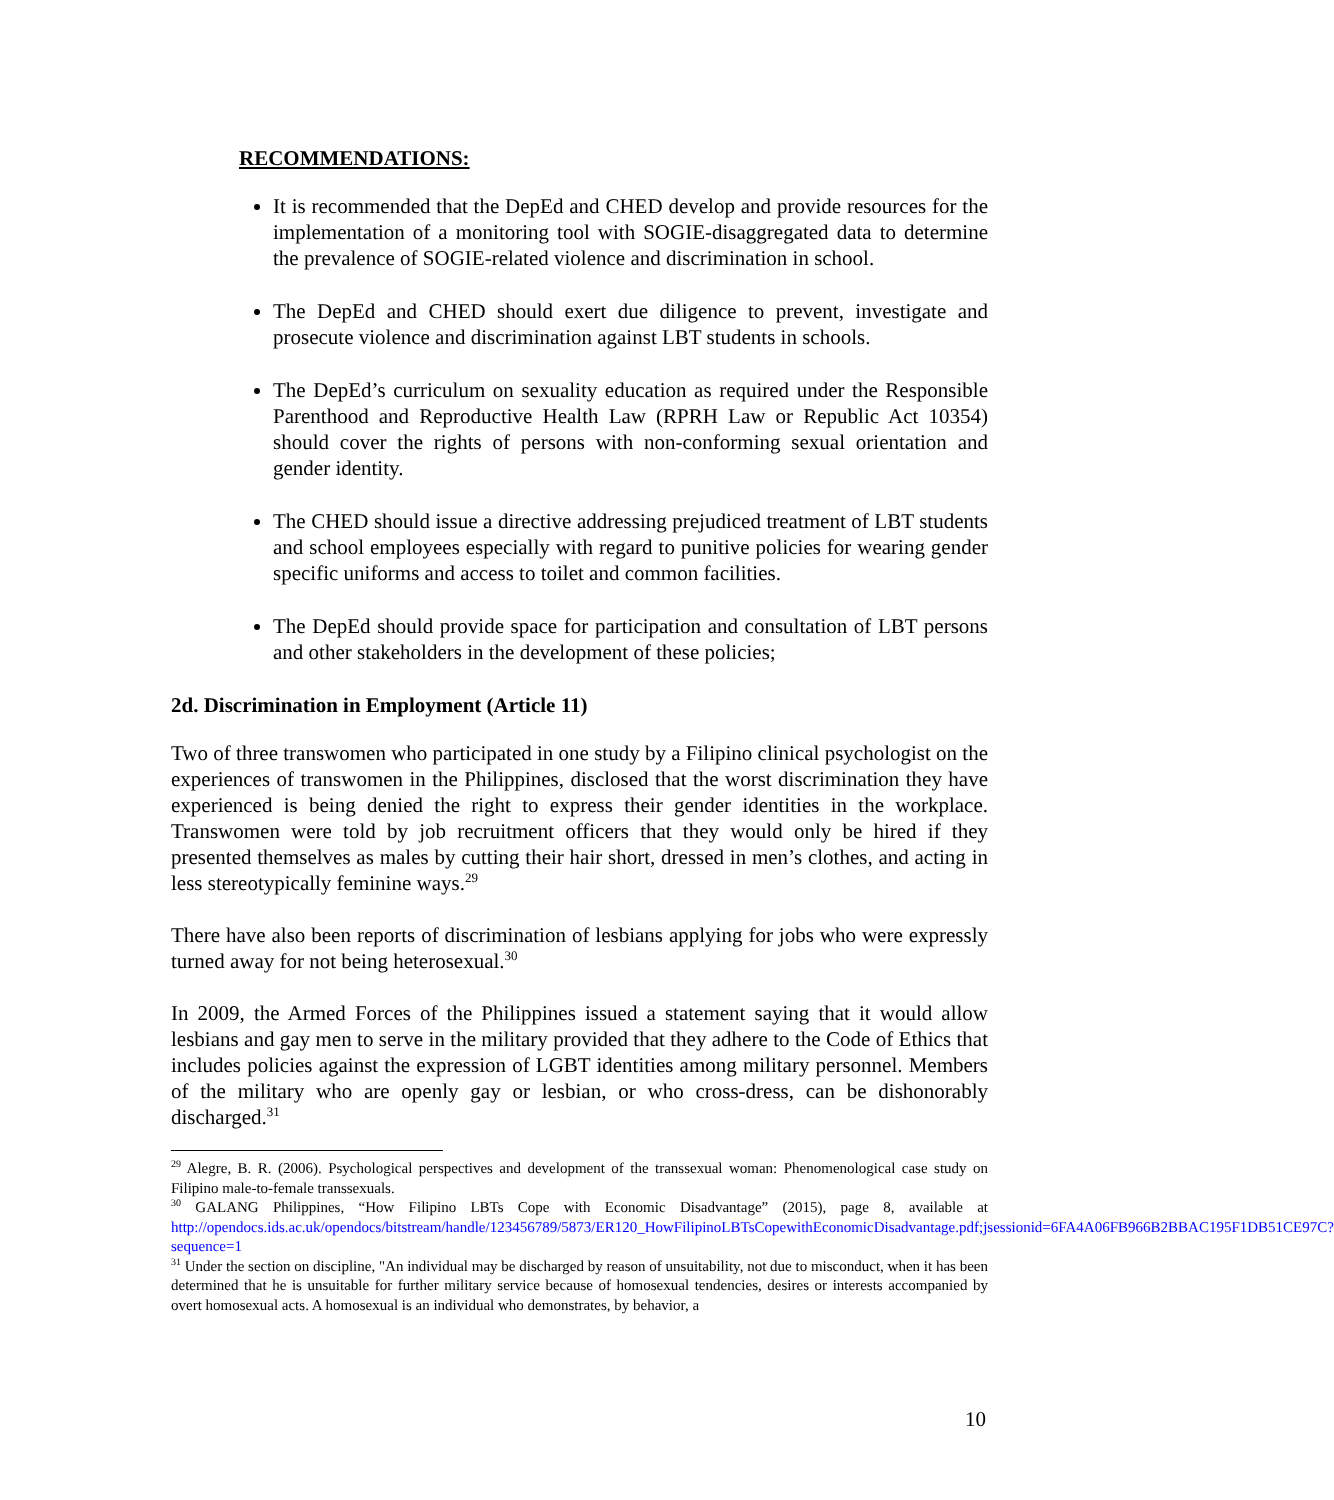RECOMMENDATIONS:
It is recommended that the DepEd and CHED develop and provide resources for the implementation of a monitoring tool with SOGIE-disaggregated data to determine the prevalence of SOGIE-related violence and discrimination in school.
The DepEd and CHED should exert due diligence to prevent, investigate and prosecute violence and discrimination against LBT students in schools.
The DepEd’s curriculum on sexuality education as required under the Responsible Parenthood and Reproductive Health Law (RPRH Law or Republic Act 10354) should cover the rights of persons with non-conforming sexual orientation and gender identity.
The CHED should issue a directive addressing prejudiced treatment of LBT students and school employees especially with regard to punitive policies for wearing gender specific uniforms and access to toilet and common facilities.
The DepEd should provide space for participation and consultation of LBT persons and other stakeholders in the development of these policies;
2d. Discrimination in Employment (Article 11)
Two of three transwomen who participated in one study by a Filipino clinical psychologist on the experiences of transwomen in the Philippines, disclosed that the worst discrimination they have experienced is being denied the right to express their gender identities in the workplace. Transwomen were told by job recruitment officers that they would only be hired if they presented themselves as males by cutting their hair short, dressed in men’s clothes, and acting in less stereotypically feminine ways.<sup>29</sup>
There have also been reports of discrimination of lesbians applying for jobs who were expressly turned away for not being heterosexual.<sup>30</sup>
In 2009, the Armed Forces of the Philippines issued a statement saying that it would allow lesbians and gay men to serve in the military provided that they adhere to the Code of Ethics that includes policies against the expression of LGBT identities among military personnel. Members of the military who are openly gay or lesbian, or who cross-dress, can be dishonorably discharged.<sup>31</sup>
<sup>29</sup> Alegre, B. R. (2006). Psychological perspectives and development of the transsexual woman: Phenomenological case study on Filipino male-to-female transsexuals.
<sup>30</sup> GALANG Philippines, “How Filipino LBTs Cope with Economic Disadvantage” (2015), page 8, available at http://opendocs.ids.ac.uk/opendocs/bitstream/handle/123456789/5873/ER120_HowFilipinoLBTsCopewithEconomicDisadvantage.pdf;jsessionid=6FA4A06FB966B2BBAC195F1DB51CE97C?sequence=1
<sup>31</sup> Under the section on discipline, "An individual may be discharged by reason of unsuitability, not due to misconduct, when it has been determined that he is unsuitable for further military service because of homosexual tendencies, desires or interests accompanied by overt homosexual acts. A homosexual is an individual who demonstrates, by behavior, a
10